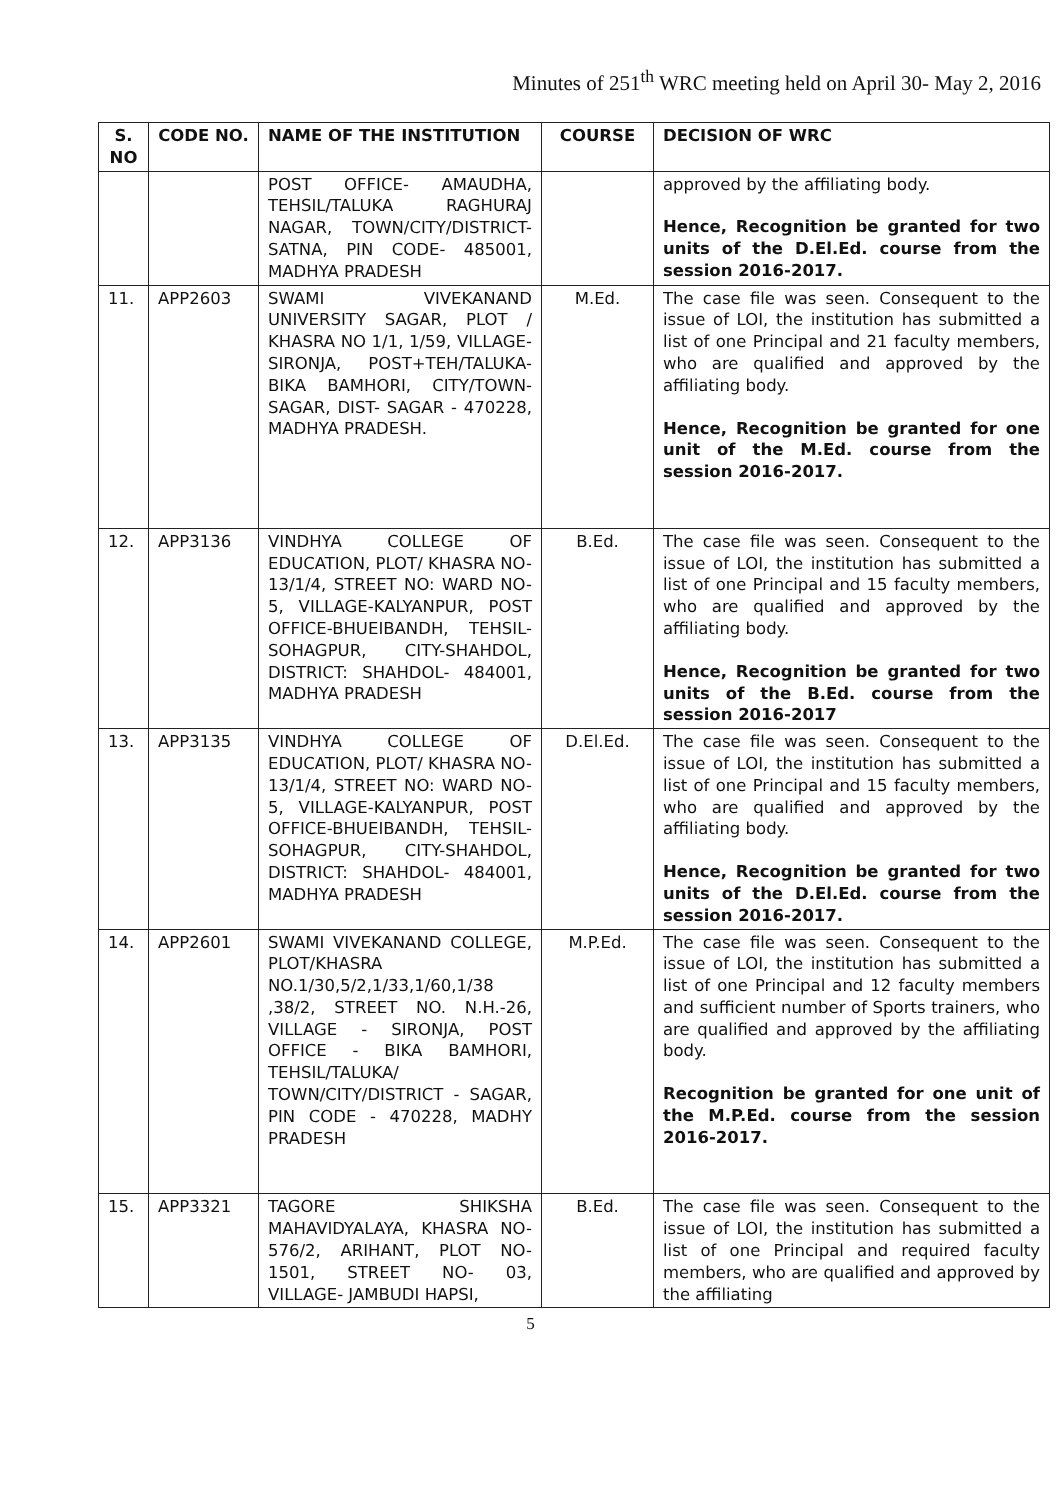Minutes of 251<sup>th</sup> WRC meeting held on April 30- May 2, 2016
| S. NO | CODE NO. | NAME OF THE INSTITUTION | COURSE | DECISION OF WRC |
| --- | --- | --- | --- | --- |
| | | POST OFFICE- AMAUDHA, TEHSIL/TALUKA RAGHURAJ NAGAR, TOWN/CITY/DISTRICT-SATNA, PIN CODE- 485001, MADHYA PRADESH | | approved by the affiliating body. Hence, Recognition be granted for two units of the D.El.Ed. course from the session 2016-2017. |
| 11. | APP2603 | SWAMI VIVEKANAND UNIVERSITY SAGAR, PLOT / KHASRA NO 1/1, 1/59, VILLAGE- SIRONJA, POST+TEH/TALUKA-BIKA BAMHORI, CITY/TOWN-SAGAR, DIST- SAGAR - 470228, MADHYA PRADESH. | M.Ed. | The case file was seen. Consequent to the issue of LOI, the institution has submitted a list of one Principal and 21 faculty members, who are qualified and approved by the affiliating body. Hence, Recognition be granted for one unit of the M.Ed. course from the session 2016-2017. |
| 12. | APP3136 | VINDHYA COLLEGE OF EDUCATION, PLOT/ KHASRA NO- 13/1/4, STREET NO: WARD NO- 5, VILLAGE-KALYANPUR, POST OFFICE-BHUEIBANDH, TEHSIL-SOHAGPUR, CITY-SHAHDOL, DISTRICT: SHAHDOL- 484001, MADHYA PRADESH | B.Ed. | The case file was seen. Consequent to the issue of LOI, the institution has submitted a list of one Principal and 15 faculty members, who are qualified and approved by the affiliating body. Hence, Recognition be granted for two units of the B.Ed. course from the session 2016-2017 |
| 13. | APP3135 | VINDHYA COLLEGE OF EDUCATION, PLOT/ KHASRA NO- 13/1/4, STREET NO: WARD NO- 5, VILLAGE-KALYANPUR, POST OFFICE-BHUEIBANDH, TEHSIL-SOHAGPUR, CITY-SHAHDOL, DISTRICT: SHAHDOL- 484001, MADHYA PRADESH | D.El.Ed. | The case file was seen. Consequent to the issue of LOI, the institution has submitted a list of one Principal and 15 faculty members, who are qualified and approved by the affiliating body. Hence, Recognition be granted for two units of the D.El.Ed. course from the session 2016-2017. |
| 14. | APP2601 | SWAMI VIVEKANAND COLLEGE, PLOT/KHASRA NO.1/30,5/2,1/33,1/60,1/38 ,38/2, STREET NO. N.H.-26, VILLAGE - SIRONJA, POST OFFICE - BIKA BAMHORI, TEHSIL/TALUKA/ TOWN/CITY/DISTRICT - SAGAR, PIN CODE - 470228, MADHY PRADESH | M.P.Ed. | The case file was seen. Consequent to the issue of LOI, the institution has submitted a list of one Principal and 12 faculty members and sufficient number of Sports trainers, who are qualified and approved by the affiliating body. Recognition be granted for one unit of the M.P.Ed. course from the session 2016-2017. |
| 15. | APP3321 | TAGORE SHIKSHA MAHAVIDYALAYA, KHASRA NO- 576/2, ARIHANT, PLOT NO- 1501, STREET NO- 03, VILLAGE- JAMBUDI HAPSI, | B.Ed. | The case file was seen. Consequent to the issue of LOI, the institution has submitted a list of one Principal and required faculty members, who are qualified and approved by the affiliating |
5